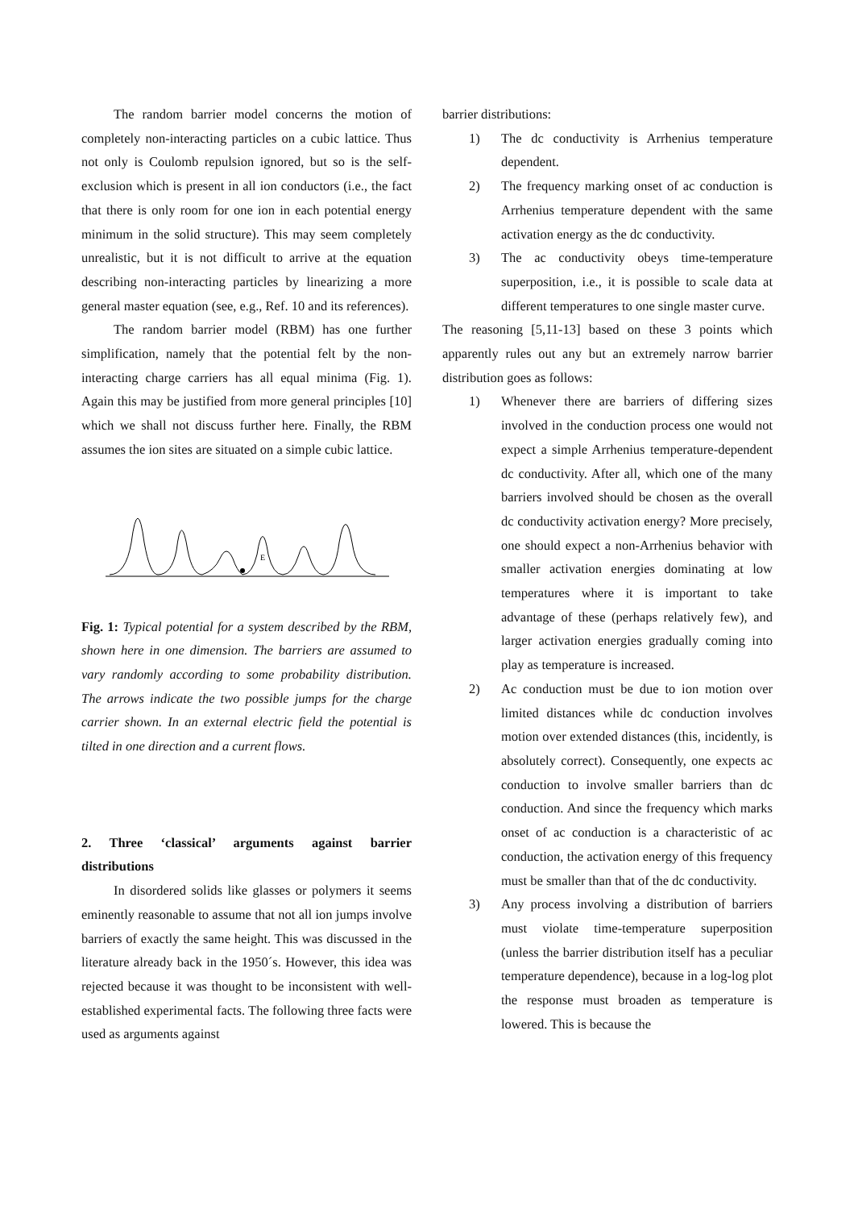The random barrier model concerns the motion of completely non-interacting particles on a cubic lattice. Thus not only is Coulomb repulsion ignored, but so is the self-exclusion which is present in all ion conductors (i.e., the fact that there is only room for one ion in each potential energy minimum in the solid structure). This may seem completely unrealistic, but it is not difficult to arrive at the equation describing non-interacting particles by linearizing a more general master equation (see, e.g., Ref. 10 and its references).
The random barrier model (RBM) has one further simplification, namely that the potential felt by the non-interacting charge carriers has all equal minima (Fig. 1). Again this may be justified from more general principles [10] which we shall not discuss further here. Finally, the RBM assumes the ion sites are situated on a simple cubic lattice.
E
Fig. 1: Typical potential for a system described by the RBM, shown here in one dimension. The barriers are assumed to vary randomly according to some probability distribution. The arrows indicate the two possible jumps for the charge carrier shown. In an external electric field the potential is tilted in one direction and a current flows.
2. Three ‘classical’ arguments against barrier distributions
In disordered solids like glasses or polymers it seems eminently reasonable to assume that not all ion jumps involve barriers of exactly the same height. This was discussed in the literature already back in the 1950´s. However, this idea was rejected because it was thought to be inconsistent with well-established experimental facts. The following three facts were used as arguments against
barrier distributions:
1) The dc conductivity is Arrhenius temperature dependent.
2) The frequency marking onset of ac conduction is Arrhenius temperature dependent with the same activation energy as the dc conductivity.
3) The ac conductivity obeys time-temperature superposition, i.e., it is possible to scale data at different temperatures to one single master curve.
The reasoning [5,11-13] based on these 3 points which apparently rules out any but an extremely narrow barrier distribution goes as follows:
1) Whenever there are barriers of differing sizes involved in the conduction process one would not expect a simple Arrhenius temperature-dependent dc conductivity. After all, which one of the many barriers involved should be chosen as the overall dc conductivity activation energy? More precisely, one should expect a non-Arrhenius behavior with smaller activation energies dominating at low temperatures where it is important to take advantage of these (perhaps relatively few), and larger activation energies gradually coming into play as temperature is increased.
2) Ac conduction must be due to ion motion over limited distances while dc conduction involves motion over extended distances (this, incidently, is absolutely correct). Consequently, one expects ac conduction to involve smaller barriers than dc conduction. And since the frequency which marks onset of ac conduction is a characteristic of ac conduction, the activation energy of this frequency must be smaller than that of the dc conductivity.
3) Any process involving a distribution of barriers must violate time-temperature superposition (unless the barrier distribution itself has a peculiar temperature dependence), because in a log-log plot the response must broaden as temperature is lowered. This is because the